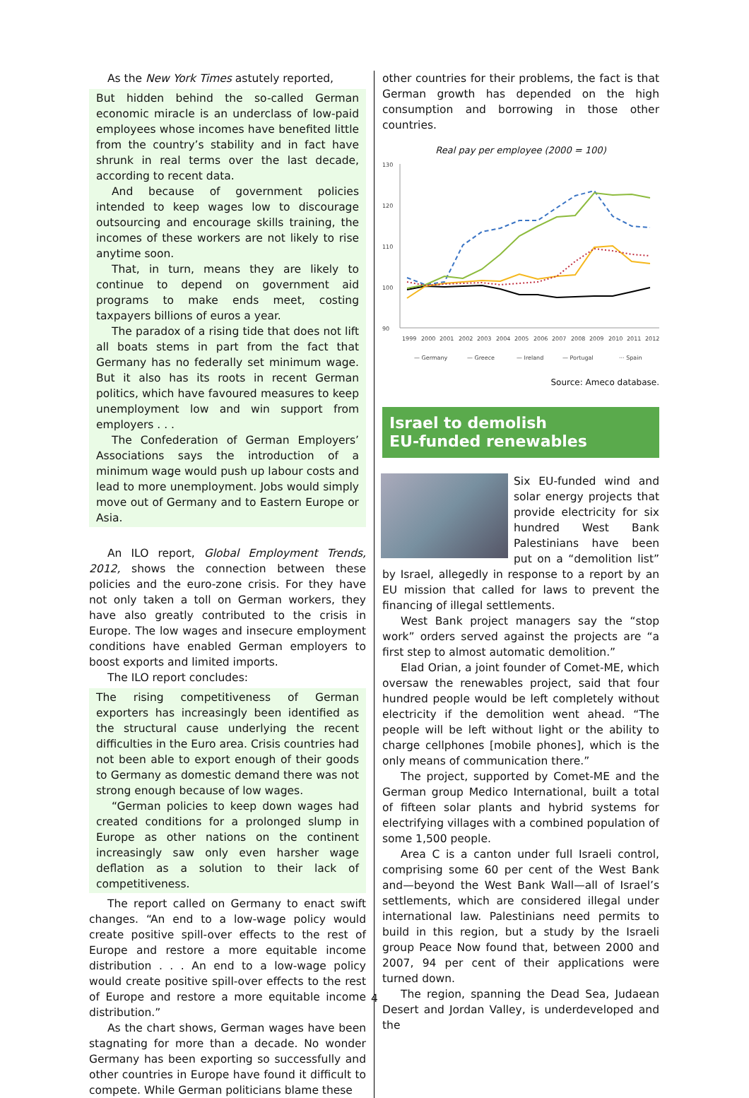As the New York Times astutely reported,
But hidden behind the so-called German economic miracle is an underclass of low-paid employees whose incomes have benefited little from the country’s stability and in fact have shrunk in real terms over the last decade, according to recent data.
And because of government policies intended to keep wages low to discourage outsourcing and encourage skills training, the incomes of these workers are not likely to rise anytime soon.
That, in turn, means they are likely to continue to depend on government aid programs to make ends meet, costing taxpayers billions of euros a year.
The paradox of a rising tide that does not lift all boats stems in part from the fact that Germany has no federally set minimum wage. But it also has its roots in recent German politics, which have favoured measures to keep unemployment low and win support from employers . . .
The Confederation of German Employers’ Associations says the introduction of a minimum wage would push up labour costs and lead to more unemployment. Jobs would simply move out of Germany and to Eastern Europe or Asia.
An ILO report, Global Employment Trends, 2012, shows the connection between these policies and the euro-zone crisis. For they have not only taken a toll on German workers, they have also greatly contributed to the crisis in Europe. The low wages and insecure employment conditions have enabled German employers to boost exports and limited imports.
The ILO report concludes:
The rising competitiveness of German exporters has increasingly been identified as the structural cause underlying the recent difficulties in the Euro area. Crisis countries had not been able to export enough of their goods to Germany as domestic demand there was not strong enough because of low wages.
“German policies to keep down wages had created conditions for a prolonged slump in Europe as other nations on the continent increasingly saw only even harsher wage deflation as a solution to their lack of competitiveness.
The report called on Germany to enact swift changes. “An end to a low-wage policy would create positive spill-over effects to the rest of Europe and restore a more equitable income distribution . . . An end to a low-wage policy would create positive spill-over effects to the rest of Europe and restore a more equitable income distribution.”
As the chart shows, German wages have been stagnating for more than a decade. No wonder Germany has been exporting so successfully and other countries in Europe have found it difficult to compete. While German politicians blame these
other countries for their problems, the fact is that German growth has depended on the high consumption and borrowing in those other countries.
Real pay per employee (2000 = 100)
130
120
110
100
90
1999
2000
2001
2002
2003
2004
2005
2006
2007
2008
2009
2010
2011
2012
— Germany
— Greece
— Ireland
— Portugal
··· Spain
Source: Ameco database.
Israel to demolish
EU-funded renewables
Six EU-funded wind and solar energy projects that provide electricity for six hundred West Bank Palestinians have been put on a “demolition list” by Israel, allegedly in response to a report by an EU mission that called for laws to prevent the financing of illegal settlements.
West Bank project managers say the “stop work” orders served against the projects are “a first step to almost automatic demolition.”
Elad Orian, a joint founder of Comet-ME, which oversaw the renewables project, said that four hundred people would be left completely without electricity if the demolition went ahead. “The people will be left without light or the ability to charge cellphones [mobile phones], which is the only means of communication there.”
The project, supported by Comet-ME and the German group Medico International, built a total of fifteen solar plants and hybrid systems for electrifying villages with a combined population of some 1,500 people.
Area C is a canton under full Israeli control, comprising some 60 per cent of the West Bank and—beyond the West Bank Wall—all of Israel’s settlements, which are considered illegal under international law. Palestinians need permits to build in this region, but a study by the Israeli group Peace Now found that, between 2000 and 2007, 94 per cent of their applications were turned down.
The region, spanning the Dead Sea, Judaean Desert and Jordan Valley, is underdeveloped and the
4